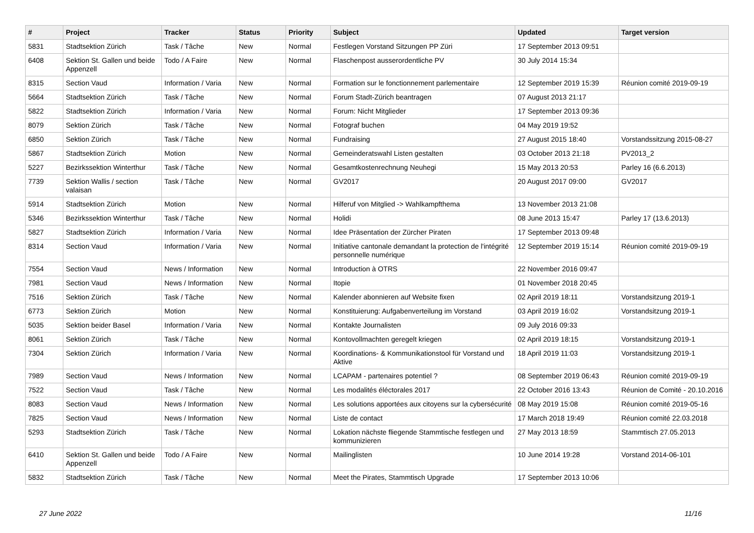| # | Project | Tracker | Status | Priority | Subject | Updated | Target version |
| --- | --- | --- | --- | --- | --- | --- | --- |
| 5831 | Stadtsektion Zürich | Task / Tâche | New | Normal | Festlegen Vorstand Sitzungen PP Züri | 17 September 2013 09:51 | |
| 6408 | Sektion St. Gallen und beide Appenzell | Todo / A Faire | New | Normal | Flaschenpost ausserordentliche PV | 30 July 2014 15:34 | |
| 8315 | Section Vaud | Information / Varia | New | Normal | Formation sur le fonctionnement parlementaire | 12 September 2019 15:39 | Réunion comité 2019-09-19 |
| 5664 | Stadtsektion Zürich | Task / Tâche | New | Normal | Forum Stadt-Zürich beantragen | 07 August 2013 21:17 | |
| 5822 | Stadtsektion Zürich | Information / Varia | New | Normal | Forum: Nicht Mitglieder | 17 September 2013 09:36 | |
| 8079 | Sektion Zürich | Task / Tâche | New | Normal | Fotograf buchen | 04 May 2019 19:52 | |
| 6850 | Sektion Zürich | Task / Tâche | New | Normal | Fundraising | 27 August 2015 18:40 | Vorstandssitzung 2015-08-27 |
| 5867 | Stadtsektion Zürich | Motion | New | Normal | Gemeinderatswahl Listen gestalten | 03 October 2013 21:18 | PV2013_2 |
| 5227 | Bezirkssektion Winterthur | Task / Tâche | New | Normal | Gesamtkostenrechnung Neuhegi | 15 May 2013 20:53 | Parley 16 (6.6.2013) |
| 7739 | Sektion Wallis / section valaisan | Task / Tâche | New | Normal | GV2017 | 20 August 2017 09:00 | GV2017 |
| 5914 | Stadtsektion Zürich | Motion | New | Normal | Hilferuf von Mitglied -> Wahlkampfthema | 13 November 2013 21:08 | |
| 5346 | Bezirkssektion Winterthur | Task / Tâche | New | Normal | Holidi | 08 June 2013 15:47 | Parley 17 (13.6.2013) |
| 5827 | Stadtsektion Zürich | Information / Varia | New | Normal | Idee Präsentation der Zürcher Piraten | 17 September 2013 09:48 | |
| 8314 | Section Vaud | Information / Varia | New | Normal | Initiative cantonale demandant la protection de l'intégrité personnelle numérique | 12 September 2019 15:14 | Réunion comité 2019-09-19 |
| 7554 | Section Vaud | News / Information | New | Normal | Introduction à OTRS | 22 November 2016 09:47 | |
| 7981 | Section Vaud | News / Information | New | Normal | Itopie | 01 November 2018 20:45 | |
| 7516 | Sektion Zürich | Task / Tâche | New | Normal | Kalender abonnieren auf Website fixen | 02 April 2019 18:11 | Vorstandsitzung 2019-1 |
| 6773 | Sektion Zürich | Motion | New | Normal | Konstituierung: Aufgabenverteilung im Vorstand | 03 April 2019 16:02 | Vorstandsitzung 2019-1 |
| 5035 | Sektion beider Basel | Information / Varia | New | Normal | Kontakte Journalisten | 09 July 2016 09:33 | |
| 8061 | Sektion Zürich | Task / Tâche | New | Normal | Kontovollmachten geregelt kriegen | 02 April 2019 18:15 | Vorstandsitzung 2019-1 |
| 7304 | Sektion Zürich | Information / Varia | New | Normal | Koordinations- & Kommunikationstool für Vorstand und Aktive | 18 April 2019 11:03 | Vorstandsitzung 2019-1 |
| 7989 | Section Vaud | News / Information | New | Normal | LCAPAM - partenaires potentiel ? | 08 September 2019 06:43 | Réunion comité 2019-09-19 |
| 7522 | Section Vaud | Task / Tâche | New | Normal | Les modalités éléctorales 2017 | 22 October 2016 13:43 | Réunion de Comité - 20.10.2016 |
| 8083 | Section Vaud | News / Information | New | Normal | Les solutions apportées aux citoyens sur la cybersécurité | 08 May 2019 15:08 | Réunion comité 2019-05-16 |
| 7825 | Section Vaud | News / Information | New | Normal | Liste de contact | 17 March 2018 19:49 | Réunion comité 22.03.2018 |
| 5293 | Stadtsektion Zürich | Task / Tâche | New | Normal | Lokation nächste fliegende Stammtische festlegen und kommunizieren | 27 May 2013 18:59 | Stammtisch 27.05.2013 |
| 6410 | Sektion St. Gallen und beide Appenzell | Todo / A Faire | New | Normal | Mailinglisten | 10 June 2014 19:28 | Vorstand 2014-06-101 |
| 5832 | Stadtsektion Zürich | Task / Tâche | New | Normal | Meet the Pirates, Stammtisch Upgrade | 17 September 2013 10:06 | |
27 June 2022 11/16